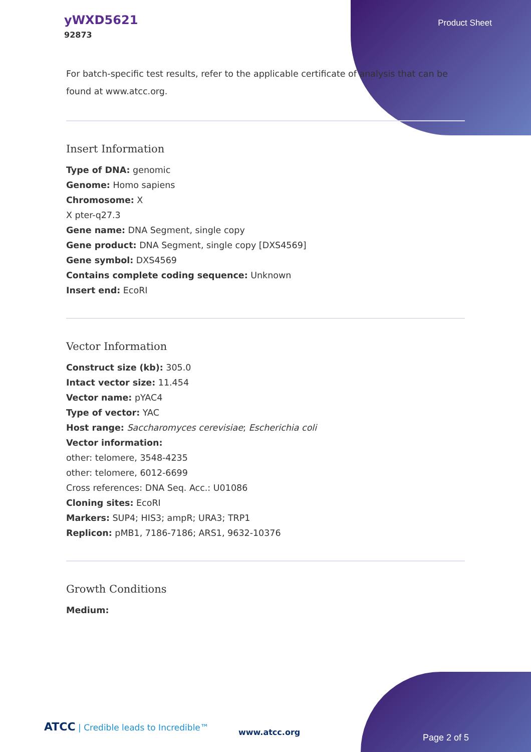yWXD5621
92873
Product Sheet
For batch-specific test results, refer to the applicable certificate of analysis that can be found at www.atcc.org.
Insert Information
Type of DNA: genomic
Genome: Homo sapiens
Chromosome: X
X pter-q27.3
Gene name: DNA Segment, single copy
Gene product: DNA Segment, single copy [DXS4569]
Gene symbol: DXS4569
Contains complete coding sequence: Unknown
Insert end: EcoRI
Vector Information
Construct size (kb): 305.0
Intact vector size: 11.454
Vector name: pYAC4
Type of vector: YAC
Host range: Saccharomyces cerevisiae; Escherichia coli
Vector information:
other: telomere, 3548-4235
other: telomere, 6012-6699
Cross references: DNA Seq. Acc.: U01086
Cloning sites: EcoRI
Markers: SUP4; HIS3; ampR; URA3; TRP1
Replicon: pMB1, 7186-7186; ARS1, 9632-10376
Growth Conditions
Medium:
ATCC | Credible leads to Incredible™
www.atcc.org
Page 2 of 5